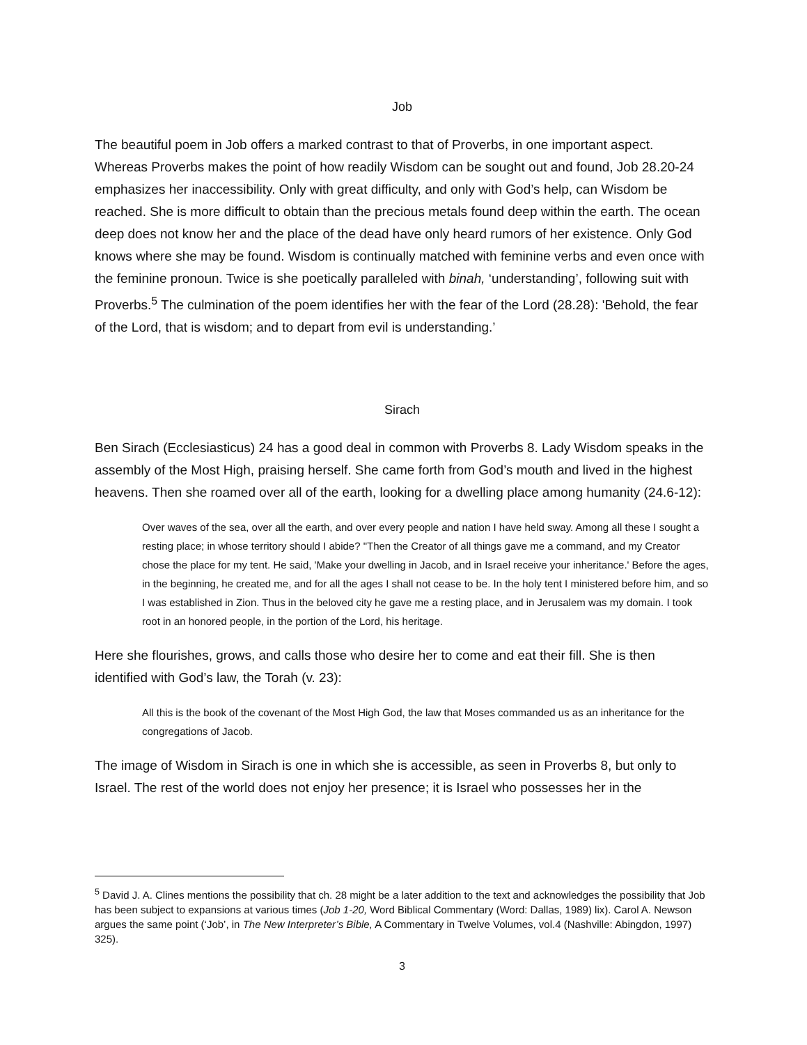Job
The beautiful poem in Job offers a marked contrast to that of Proverbs, in one important aspect. Whereas Proverbs makes the point of how readily Wisdom can be sought out and found, Job 28.20-24 emphasizes her inaccessibility. Only with great difficulty, and only with God’s help, can Wisdom be reached. She is more difficult to obtain than the precious metals found deep within the earth. The ocean deep does not know her and the place of the dead have only heard rumors of her existence. Only God knows where she may be found. Wisdom is continually matched with feminine verbs and even once with the feminine pronoun. Twice is she poetically paralleled with binah, ‘understanding’, following suit with Proverbs.<sup>5</sup> The culmination of the poem identifies her with the fear of the Lord (28.28): 'Behold, the fear of the Lord, that is wisdom; and to depart from evil is understanding.’
Sirach
Ben Sirach (Ecclesiasticus) 24 has a good deal in common with Proverbs 8. Lady Wisdom speaks in the assembly of the Most High, praising herself. She came forth from God’s mouth and lived in the highest heavens. Then she roamed over all of the earth, looking for a dwelling place among humanity (24.6-12):
Over waves of the sea, over all the earth, and over every people and nation I have held sway. Among all these I sought a resting place; in whose territory should I abide? "Then the Creator of all things gave me a command, and my Creator chose the place for my tent. He said, 'Make your dwelling in Jacob, and in Israel receive your inheritance.' Before the ages, in the beginning, he created me, and for all the ages I shall not cease to be. In the holy tent I ministered before him, and so I was established in Zion. Thus in the beloved city he gave me a resting place, and in Jerusalem was my domain. I took root in an honored people, in the portion of the Lord, his heritage.
Here she flourishes, grows, and calls those who desire her to come and eat their fill. She is then identified with God’s law, the Torah (v. 23):
All this is the book of the covenant of the Most High God, the law that Moses commanded us as an inheritance for the congregations of Jacob.
The image of Wisdom in Sirach is one in which she is accessible, as seen in Proverbs 8, but only to Israel. The rest of the world does not enjoy her presence; it is Israel who possesses her in the
<sup>5</sup> David J. A. Clines mentions the possibility that ch. 28 might be a later addition to the text and acknowledges the possibility that Job has been subject to expansions at various times (Job 1-20, Word Biblical Commentary (Word: Dallas, 1989) lix). Carol A. Newson argues the same point (‘Job’, in The New Interpreter’s Bible, A Commentary in Twelve Volumes, vol.4 (Nashville: Abingdon, 1997) 325).
3